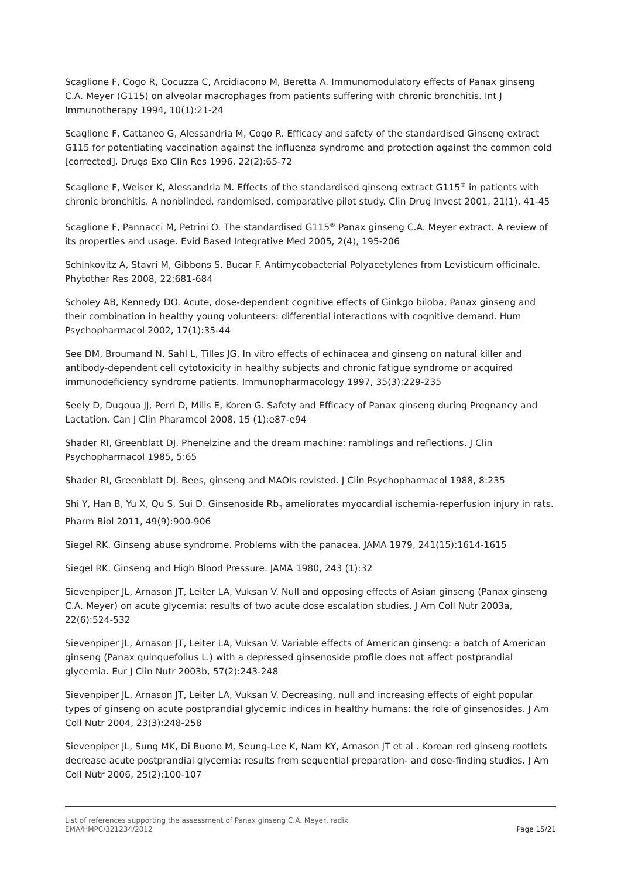Scaglione F, Cogo R, Cocuzza C, Arcidiacono M, Beretta A. Immunomodulatory effects of Panax ginseng C.A. Meyer (G115) on alveolar macrophages from patients suffering with chronic bronchitis. Int J Immunotherapy 1994, 10(1):21-24
Scaglione F, Cattaneo G, Alessandria M, Cogo R. Efficacy and safety of the standardised Ginseng extract G115 for potentiating vaccination against the influenza syndrome and protection against the common cold [corrected]. Drugs Exp Clin Res 1996, 22(2):65-72
Scaglione F, Weiser K, Alessandria M. Effects of the standardised ginseng extract G115<sup>®</sup> in patients with chronic bronchitis. A nonblinded, randomised, comparative pilot study. Clin Drug Invest 2001, 21(1), 41-45
Scaglione F, Pannacci M, Petrini O. The standardised G115<sup>®</sup> Panax ginseng C.A. Meyer extract. A review of its properties and usage. Evid Based Integrative Med 2005, 2(4), 195-206
Schinkovitz A, Stavri M, Gibbons S, Bucar F. Antimycobacterial Polyacetylenes from Levisticum officinale. Phytother Res 2008, 22:681-684
Scholey AB, Kennedy DO. Acute, dose-dependent cognitive effects of Ginkgo biloba, Panax ginseng and their combination in healthy young volunteers: differential interactions with cognitive demand. Hum Psychopharmacol 2002, 17(1):35-44
See DM, Broumand N, Sahl L, Tilles JG. In vitro effects of echinacea and ginseng on natural killer and antibody-dependent cell cytotoxicity in healthy subjects and chronic fatigue syndrome or acquired immunodeficiency syndrome patients. Immunopharmacology 1997, 35(3):229-235
Seely D, Dugoua JJ, Perri D, Mills E, Koren G. Safety and Efficacy of Panax ginseng during Pregnancy and Lactation. Can J Clin Pharamcol 2008, 15 (1):e87-e94
Shader RI, Greenblatt DJ. Phenelzine and the dream machine: ramblings and reflections. J Clin Psychopharmacol 1985, 5:65
Shader RI, Greenblatt DJ. Bees, ginseng and MAOIs revisted. J Clin Psychopharmacol 1988, 8:235
Shi Y, Han B, Yu X, Qu S, Sui D. Ginsenoside Rb<sub>3</sub> ameliorates myocardial ischemia-reperfusion injury in rats. Pharm Biol 2011, 49(9):900-906
Siegel RK. Ginseng abuse syndrome. Problems with the panacea. JAMA 1979, 241(15):1614-1615
Siegel RK. Ginseng and High Blood Pressure. JAMA 1980, 243 (1):32
Sievenpiper JL, Arnason JT, Leiter LA, Vuksan V. Null and opposing effects of Asian ginseng (Panax ginseng C.A. Meyer) on acute glycemia: results of two acute dose escalation studies. J Am Coll Nutr 2003a, 22(6):524-532
Sievenpiper JL, Arnason JT, Leiter LA, Vuksan V. Variable effects of American ginseng: a batch of American ginseng (Panax quinquefolius L.) with a depressed ginsenoside profile does not affect postprandial glycemia. Eur J Clin Nutr 2003b, 57(2):243-248
Sievenpiper JL, Arnason JT, Leiter LA, Vuksan V. Decreasing, null and increasing effects of eight popular types of ginseng on acute postprandial glycemic indices in healthy humans: the role of ginsenosides. J Am Coll Nutr 2004, 23(3):248-258
Sievenpiper JL, Sung MK, Di Buono M, Seung-Lee K, Nam KY, Arnason JT et al . Korean red ginseng rootlets decrease acute postprandial glycemia: results from sequential preparation- and dose-finding studies. J Am Coll Nutr 2006, 25(2):100-107
List of references supporting the assessment of Panax ginseng C.A. Meyer, radix
EMA/HMPC/321234/2012
Page 15/21